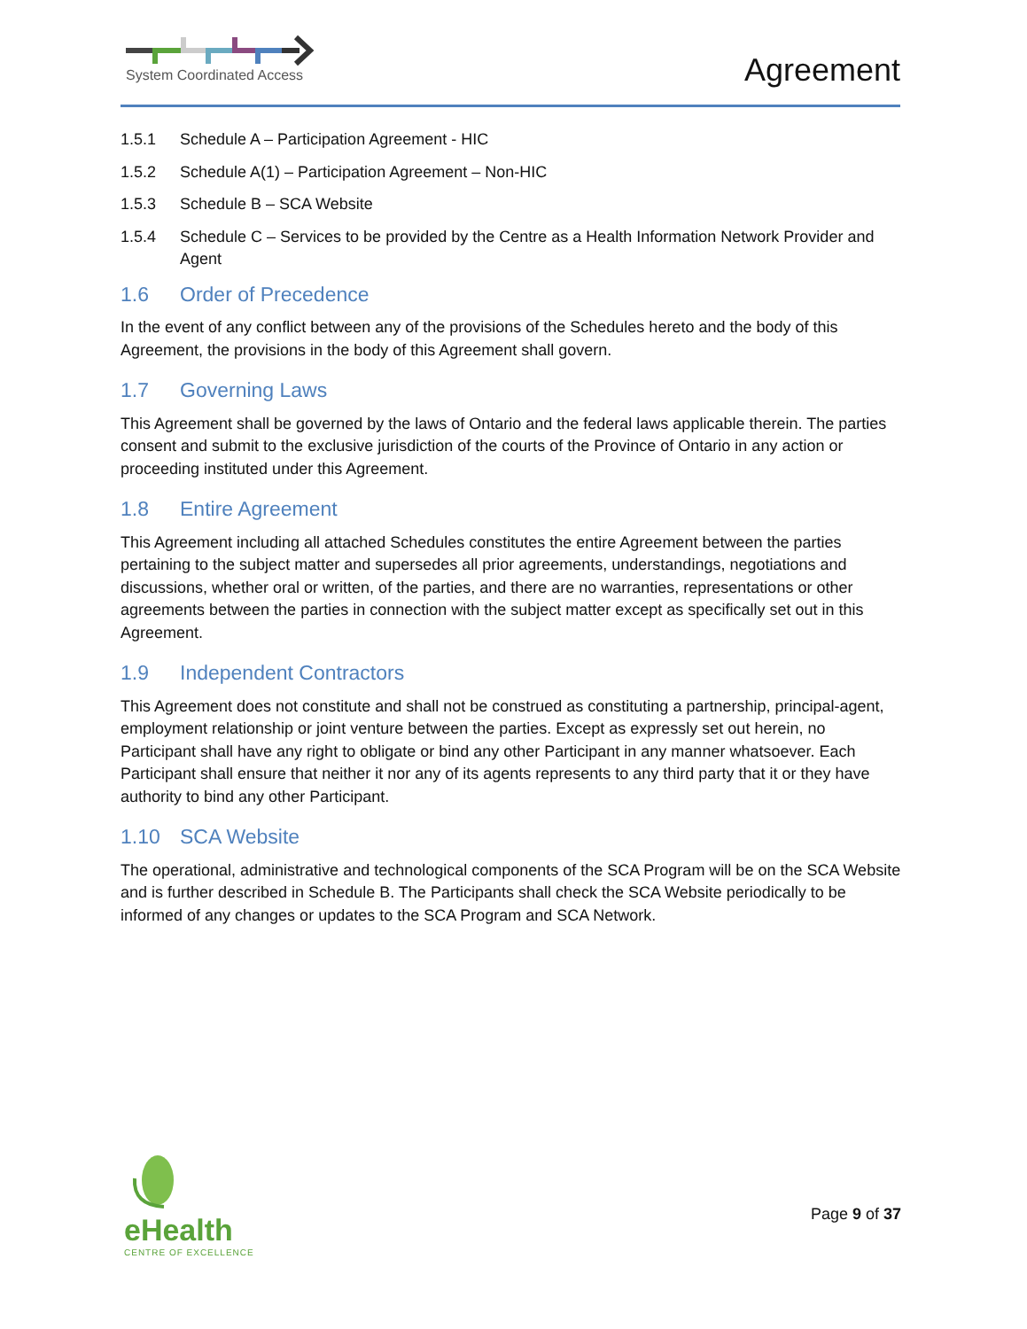System Coordinated Access Agreement
1.5.1 Schedule A – Participation Agreement - HIC
1.5.2 Schedule A(1) – Participation Agreement – Non-HIC
1.5.3 Schedule B – SCA Website
1.5.4 Schedule C – Services to be provided by the Centre as a Health Information Network Provider and Agent
1.6 Order of Precedence
In the event of any conflict between any of the provisions of the Schedules hereto and the body of this Agreement, the provisions in the body of this Agreement shall govern.
1.7 Governing Laws
This Agreement shall be governed by the laws of Ontario and the federal laws applicable therein. The parties consent and submit to the exclusive jurisdiction of the courts of the Province of Ontario in any action or proceeding instituted under this Agreement.
1.8 Entire Agreement
This Agreement including all attached Schedules constitutes the entire Agreement between the parties pertaining to the subject matter and supersedes all prior agreements, understandings, negotiations and discussions, whether oral or written, of the parties, and there are no warranties, representations or other agreements between the parties in connection with the subject matter except as specifically set out in this Agreement.
1.9 Independent Contractors
This Agreement does not constitute and shall not be construed as constituting a partnership, principal-agent, employment relationship or joint venture between the parties. Except as expressly set out herein, no Participant shall have any right to obligate or bind any other Participant in any manner whatsoever. Each Participant shall ensure that neither it nor any of its agents represents to any third party that it or they have authority to bind any other Participant.
1.10 SCA Website
The operational, administrative and technological components of the SCA Program will be on the SCA Website and is further described in Schedule B. The Participants shall check the SCA Website periodically to be informed of any changes or updates to the SCA Program and SCA Network.
eHealth
CENTRE OF EXCELLENCE
Page 9 of 37